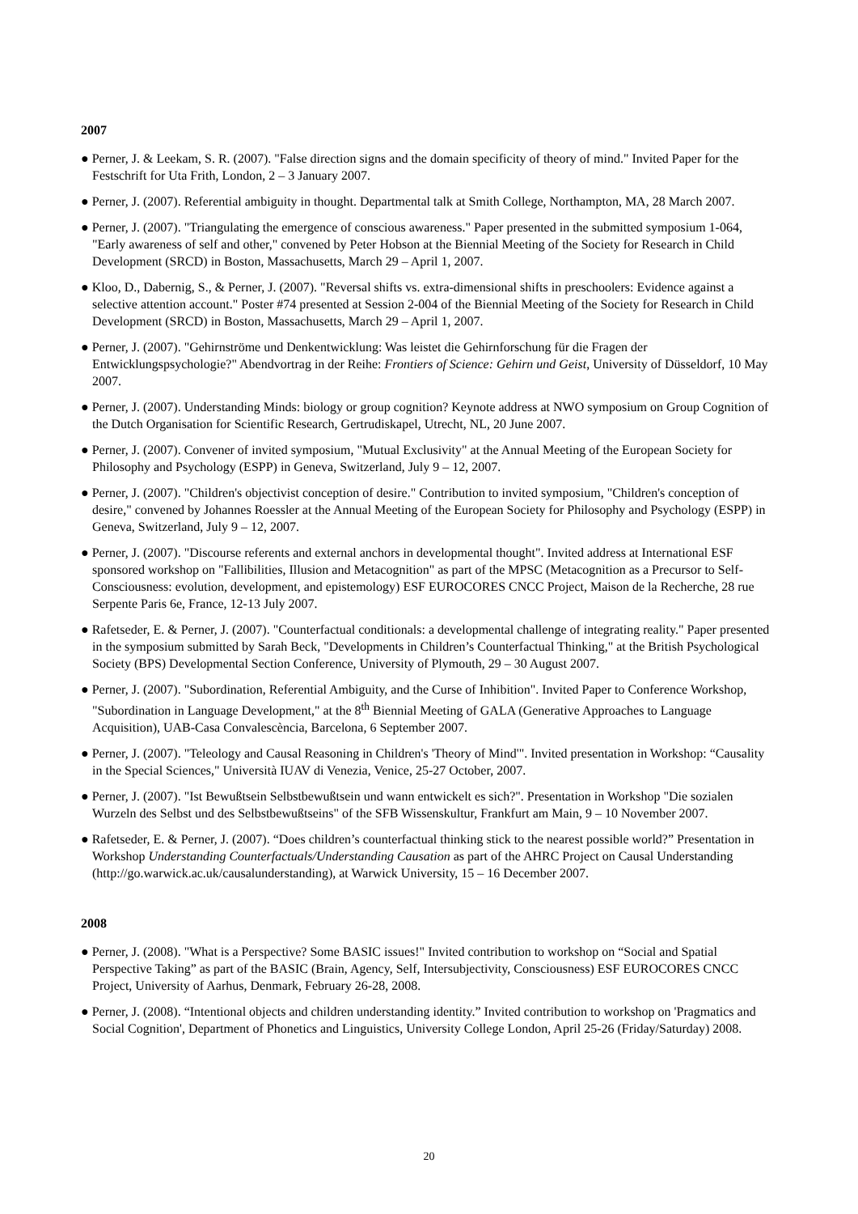2007
● Perner, J. & Leekam, S. R. (2007). "False direction signs and the domain specificity of theory of mind." Invited Paper for the Festschrift for Uta Frith, London, 2 – 3 January 2007.
● Perner, J. (2007). Referential ambiguity in thought. Departmental talk at Smith College, Northampton, MA, 28 March 2007.
● Perner, J. (2007). "Triangulating the emergence of conscious awareness." Paper presented in the submitted symposium 1-064, "Early awareness of self and other," convened by Peter Hobson at the Biennial Meeting of the Society for Research in Child Development (SRCD) in Boston, Massachusetts, March 29 – April 1, 2007.
● Kloo, D., Dabernig, S., & Perner, J. (2007). "Reversal shifts vs. extra-dimensional shifts in preschoolers: Evidence against a selective attention account." Poster #74 presented at Session 2-004 of the Biennial Meeting of the Society for Research in Child Development (SRCD) in Boston, Massachusetts, March 29 – April 1, 2007.
● Perner, J. (2007). "Gehirnströme und Denkentwicklung: Was leistet die Gehirnforschung für die Fragen der Entwicklungspsychologie?" Abendvortrag in der Reihe: Frontiers of Science: Gehirn und Geist, University of Düsseldorf, 10 May 2007.
● Perner, J. (2007). Understanding Minds: biology or group cognition? Keynote address at NWO symposium on Group Cognition of the Dutch Organisation for Scientific Research, Gertrudiskapel, Utrecht, NL, 20 June 2007.
● Perner, J. (2007). Convener of invited symposium, "Mutual Exclusivity" at the Annual Meeting of the European Society for Philosophy and Psychology (ESPP) in Geneva, Switzerland, July 9 – 12, 2007.
● Perner, J. (2007). "Children's objectivist conception of desire." Contribution to invited symposium, "Children's conception of desire," convened by Johannes Roessler at the Annual Meeting of the European Society for Philosophy and Psychology (ESPP) in Geneva, Switzerland, July 9 – 12, 2007.
● Perner, J. (2007). "Discourse referents and external anchors in developmental thought". Invited address at International ESF sponsored workshop on "Fallibilities, Illusion and Metacognition" as part of the MPSC (Metacognition as a Precursor to Self-Consciousness: evolution, development, and epistemology) ESF EUROCORES CNCC Project, Maison de la Recherche, 28 rue Serpente Paris 6e, France, 12-13 July 2007.
● Rafetseder, E. & Perner, J. (2007). "Counterfactual conditionals: a developmental challenge of integrating reality." Paper presented in the symposium submitted by Sarah Beck, "Developments in Children’s Counterfactual Thinking," at the British Psychological Society (BPS) Developmental Section Conference, University of Plymouth, 29 – 30 August 2007.
● Perner, J. (2007). "Subordination, Referential Ambiguity, and the Curse of Inhibition". Invited Paper to Conference Workshop, "Subordination in Language Development," at the 8<sup>th</sup> Biennial Meeting of GALA (Generative Approaches to Language Acquisition), UAB-Casa Convalescència, Barcelona, 6 September 2007.
● Perner, J. (2007). "Teleology and Causal Reasoning in Children's 'Theory of Mind'". Invited presentation in Workshop: “Causality in the Special Sciences," Università IUAV di Venezia, Venice, 25-27 October, 2007.
● Perner, J. (2007). "Ist Bewußtsein Selbstbewußtsein und wann entwickelt es sich?". Presentation in Workshop "Die sozialen Wurzeln des Selbst und des Selbstbewußtseins" of the SFB Wissenskultur, Frankfurt am Main, 9 – 10 November 2007.
● Rafetseder, E. & Perner, J. (2007). “Does children’s counterfactual thinking stick to the nearest possible world?” Presentation in Workshop Understanding Counterfactuals/Understanding Causation as part of the AHRC Project on Causal Understanding (http://go.warwick.ac.uk/causalunderstanding), at Warwick University, 15 – 16 December 2007.
2008
● Perner, J. (2008). "What is a Perspective? Some BASIC issues!" Invited contribution to workshop on “Social and Spatial Perspective Taking” as part of the BASIC (Brain, Agency, Self, Intersubjectivity, Consciousness) ESF EUROCORES CNCC Project, University of Aarhus, Denmark, February 26-28, 2008.
● Perner, J. (2008). “Intentional objects and children understanding identity.” Invited contribution to workshop on 'Pragmatics and Social Cognition', Department of Phonetics and Linguistics, University College London, April 25-26 (Friday/Saturday) 2008.
20